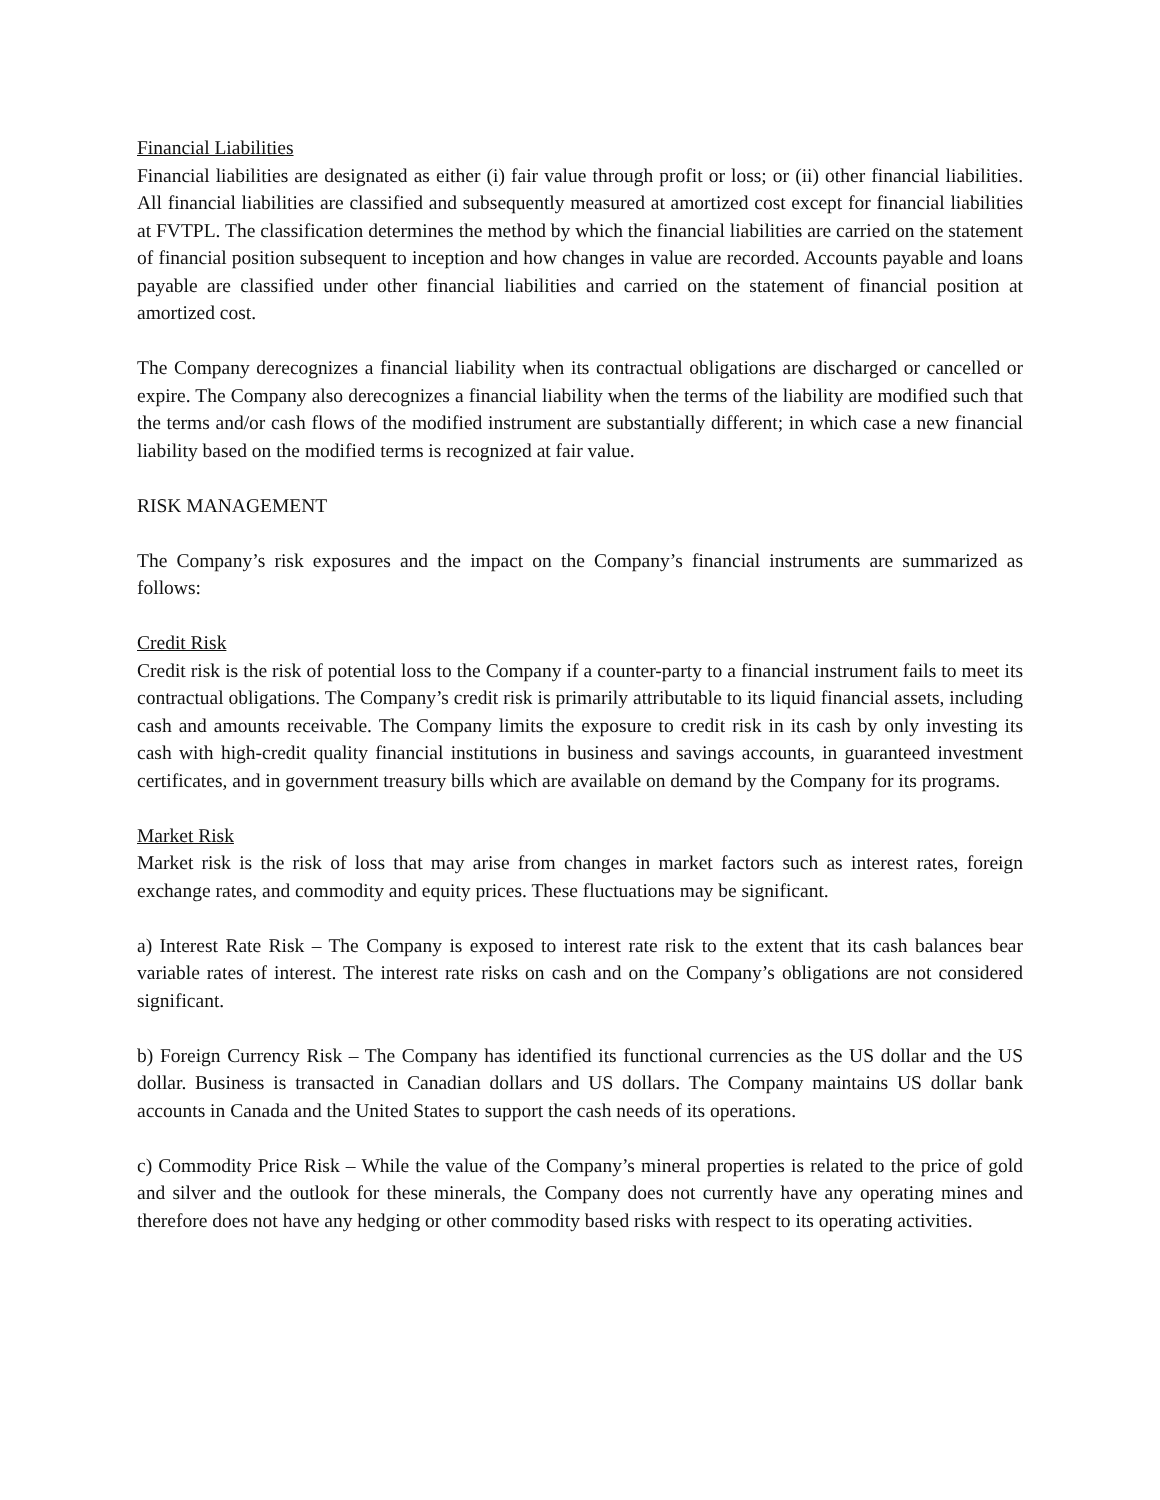Financial Liabilities
Financial liabilities are designated as either (i) fair value through profit or loss; or (ii) other financial liabilities. All financial liabilities are classified and subsequently measured at amortized cost except for financial liabilities at FVTPL. The classification determines the method by which the financial liabilities are carried on the statement of financial position subsequent to inception and how changes in value are recorded. Accounts payable and loans payable are classified under other financial liabilities and carried on the statement of financial position at amortized cost.
The Company derecognizes a financial liability when its contractual obligations are discharged or cancelled or expire. The Company also derecognizes a financial liability when the terms of the liability are modified such that the terms and/or cash flows of the modified instrument are substantially different; in which case a new financial liability based on the modified terms is recognized at fair value.
RISK MANAGEMENT
The Company’s risk exposures and the impact on the Company’s financial instruments are summarized as follows:
Credit Risk
Credit risk is the risk of potential loss to the Company if a counter-party to a financial instrument fails to meet its contractual obligations. The Company’s credit risk is primarily attributable to its liquid financial assets, including cash and amounts receivable. The Company limits the exposure to credit risk in its cash by only investing its cash with high-credit quality financial institutions in business and savings accounts, in guaranteed investment certificates, and in government treasury bills which are available on demand by the Company for its programs.
Market Risk
Market risk is the risk of loss that may arise from changes in market factors such as interest rates, foreign exchange rates, and commodity and equity prices. These fluctuations may be significant.
a) Interest Rate Risk – The Company is exposed to interest rate risk to the extent that its cash balances bear variable rates of interest. The interest rate risks on cash and on the Company’s obligations are not considered significant.
b) Foreign Currency Risk – The Company has identified its functional currencies as the US dollar and the US dollar. Business is transacted in Canadian dollars and US dollars. The Company maintains US dollar bank accounts in Canada and the United States to support the cash needs of its operations.
c) Commodity Price Risk – While the value of the Company’s mineral properties is related to the price of gold and silver and the outlook for these minerals, the Company does not currently have any operating mines and therefore does not have any hedging or other commodity based risks with respect to its operating activities.